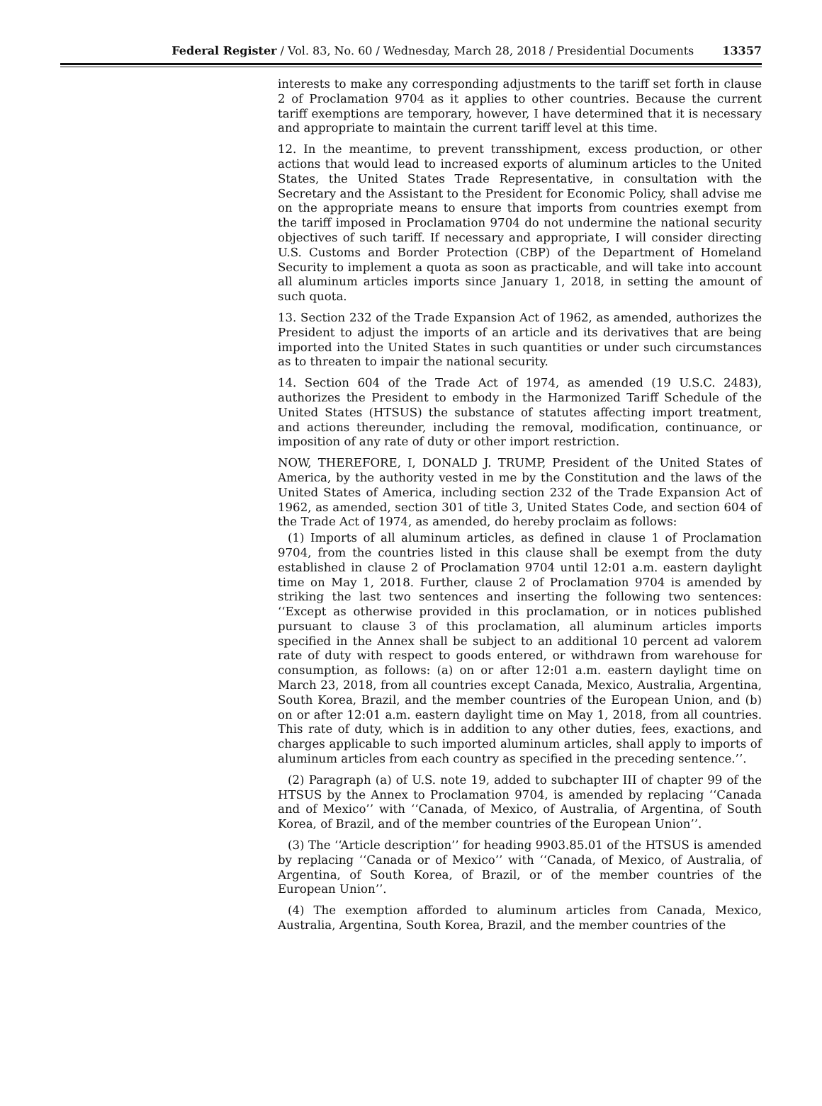Federal Register / Vol. 83, No. 60 / Wednesday, March 28, 2018 / Presidential Documents 13357
interests to make any corresponding adjustments to the tariff set forth in clause 2 of Proclamation 9704 as it applies to other countries. Because the current tariff exemptions are temporary, however, I have determined that it is necessary and appropriate to maintain the current tariff level at this time.
12. In the meantime, to prevent transshipment, excess production, or other actions that would lead to increased exports of aluminum articles to the United States, the United States Trade Representative, in consultation with the Secretary and the Assistant to the President for Economic Policy, shall advise me on the appropriate means to ensure that imports from countries exempt from the tariff imposed in Proclamation 9704 do not undermine the national security objectives of such tariff. If necessary and appropriate, I will consider directing U.S. Customs and Border Protection (CBP) of the Department of Homeland Security to implement a quota as soon as prac­ticable, and will take into account all aluminum articles imports since January 1, 2018, in setting the amount of such quota.
13. Section 232 of the Trade Expansion Act of 1962, as amended, authorizes the President to adjust the imports of an article and its derivatives that are being imported into the United States in such quantities or under such circumstances as to threaten to impair the national security.
14. Section 604 of the Trade Act of 1974, as amended (19 U.S.C. 2483), authorizes the President to embody in the Harmonized Tariff Schedule of the United States (HTSUS) the substance of statutes affecting import treat­ment, and actions thereunder, including the removal, modification, continu­ance, or imposition of any rate of duty or other import restriction.
NOW, THEREFORE, I, DONALD J. TRUMP, President of the United States of America, by the authority vested in me by the Constitution and the laws of the United States of America, including section 232 of the Trade Expansion Act of 1962, as amended, section 301 of title 3, United States Code, and section 604 of the Trade Act of 1974, as amended, do hereby proclaim as follows:
(1) Imports of all aluminum articles, as defined in clause 1 of Proclamation 9704, from the countries listed in this clause shall be exempt from the duty established in clause 2 of Proclamation 9704 until 12:01 a.m. eastern daylight time on May 1, 2018. Further, clause 2 of Proclamation 9704 is amended by striking the last two sentences and inserting the following two sentences: ‘‘Except as otherwise provided in this proclamation, or in notices published pursuant to clause 3 of this proclamation, all aluminum articles imports specified in the Annex shall be subject to an additional 10 percent ad valorem rate of duty with respect to goods entered, or with­drawn from warehouse for consumption, as follows: (a) on or after 12:01 a.m. eastern daylight time on March 23, 2018, from all countries except Canada, Mexico, Australia, Argentina, South Korea, Brazil, and the member countries of the European Union, and (b) on or after 12:01 a.m. eastern daylight time on May 1, 2018, from all countries. This rate of duty, which is in addition to any other duties, fees, exactions, and charges applicable to such imported aluminum articles, shall apply to imports of aluminum articles from each country as specified in the preceding sentence.’’.
(2) Paragraph (a) of U.S. note 19, added to subchapter III of chapter 99 of the HTSUS by the Annex to Proclamation 9704, is amended by replacing ‘‘Canada and of Mexico’’ with ‘‘Canada, of Mexico, of Australia, of Argentina, of South Korea, of Brazil, and of the member countries of the European Union’’.
(3) The ‘‘Article description’’ for heading 9903.85.01 of the HTSUS is amended by replacing ‘‘Canada or of Mexico’’ with ‘‘Canada, of Mexico, of Australia, of Argentina, of South Korea, of Brazil, or of the member countries of the European Union’’.
(4) The exemption afforded to aluminum articles from Canada, Mexico, Australia, Argentina, South Korea, Brazil, and the member countries of the